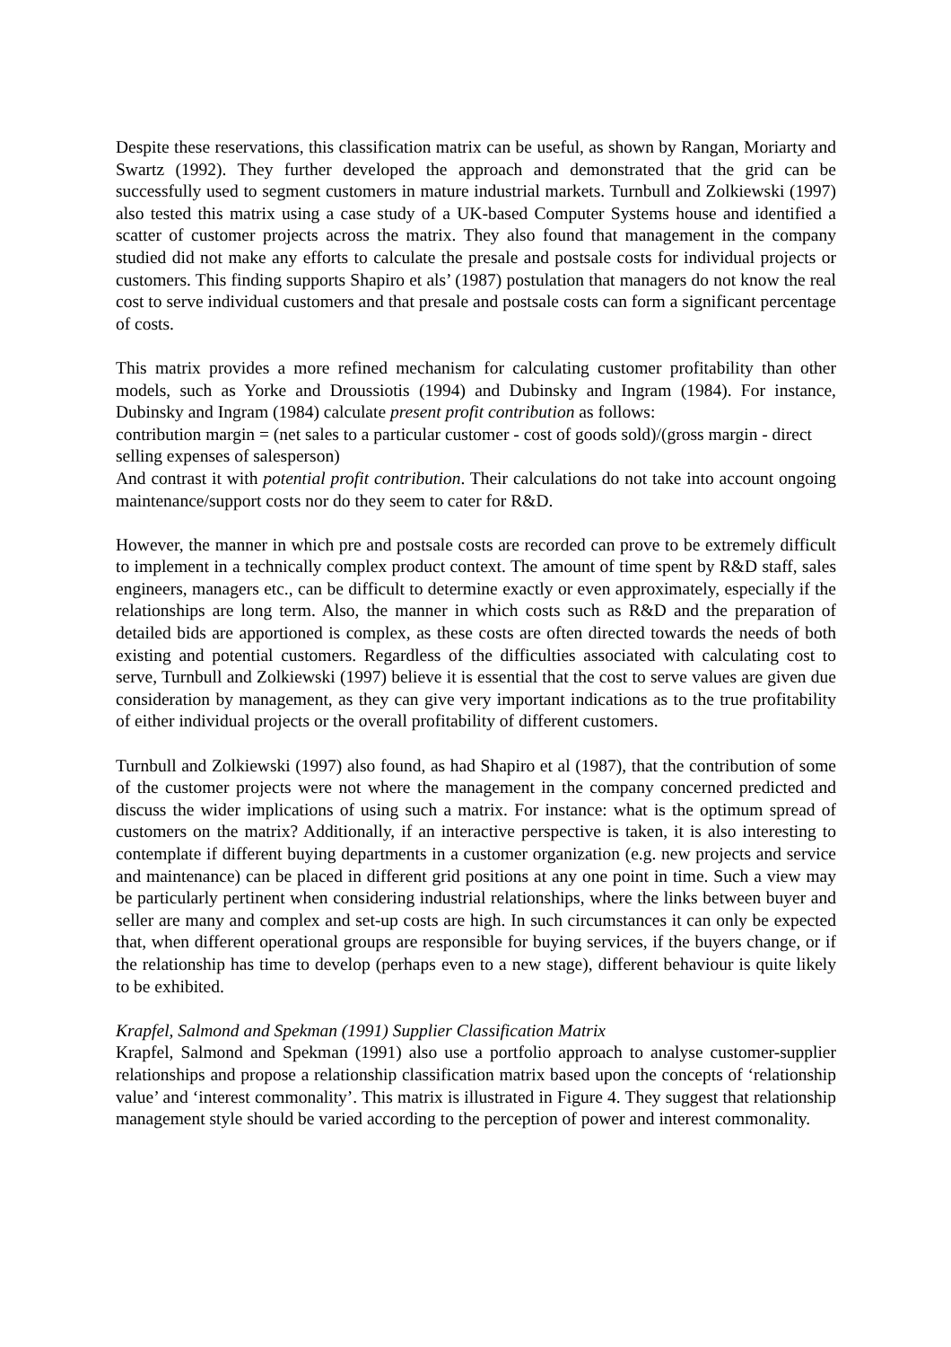Despite these reservations, this classification matrix can be useful, as shown by Rangan, Moriarty and Swartz (1992). They further developed the approach and demonstrated that the grid can be successfully used to segment customers in mature industrial markets. Turnbull and Zolkiewski (1997) also tested this matrix using a case study of a UK-based Computer Systems house and identified a scatter of customer projects across the matrix. They also found that management in the company studied did not make any efforts to calculate the presale and postsale costs for individual projects or customers. This finding supports Shapiro et als’ (1987) postulation that managers do not know the real cost to serve individual customers and that presale and postsale costs can form a significant percentage of costs.
This matrix provides a more refined mechanism for calculating customer profitability than other models, such as Yorke and Droussiotis (1994) and Dubinsky and Ingram (1984). For instance, Dubinsky and Ingram (1984) calculate present profit contribution as follows:
contribution margin = (net sales to a particular customer - cost of goods sold)/(gross margin - direct selling expenses of salesperson)
And contrast it with potential profit contribution. Their calculations do not take into account ongoing maintenance/support costs nor do they seem to cater for R&D.
However, the manner in which pre and postsale costs are recorded can prove to be extremely difficult to implement in a technically complex product context. The amount of time spent by R&D staff, sales engineers, managers etc., can be difficult to determine exactly or even approximately, especially if the relationships are long term. Also, the manner in which costs such as R&D and the preparation of detailed bids are apportioned is complex, as these costs are often directed towards the needs of both existing and potential customers. Regardless of the difficulties associated with calculating cost to serve, Turnbull and Zolkiewski (1997) believe it is essential that the cost to serve values are given due consideration by management, as they can give very important indications as to the true profitability of either individual projects or the overall profitability of different customers.
Turnbull and Zolkiewski (1997) also found, as had Shapiro et al (1987), that the contribution of some of the customer projects were not where the management in the company concerned predicted and discuss the wider implications of using such a matrix. For instance: what is the optimum spread of customers on the matrix? Additionally, if an interactive perspective is taken, it is also interesting to contemplate if different buying departments in a customer organization (e.g. new projects and service and maintenance) can be placed in different grid positions at any one point in time. Such a view may be particularly pertinent when considering industrial relationships, where the links between buyer and seller are many and complex and set-up costs are high. In such circumstances it can only be expected that, when different operational groups are responsible for buying services, if the buyers change, or if the relationship has time to develop (perhaps even to a new stage), different behaviour is quite likely to be exhibited.
Krapfel, Salmond and Spekman (1991) Supplier Classification Matrix
Krapfel, Salmond and Spekman (1991) also use a portfolio approach to analyse customer-supplier relationships and propose a relationship classification matrix based upon the concepts of ‘relationship value’ and ‘interest commonality’. This matrix is illustrated in Figure 4. They suggest that relationship management style should be varied according to the perception of power and interest commonality.